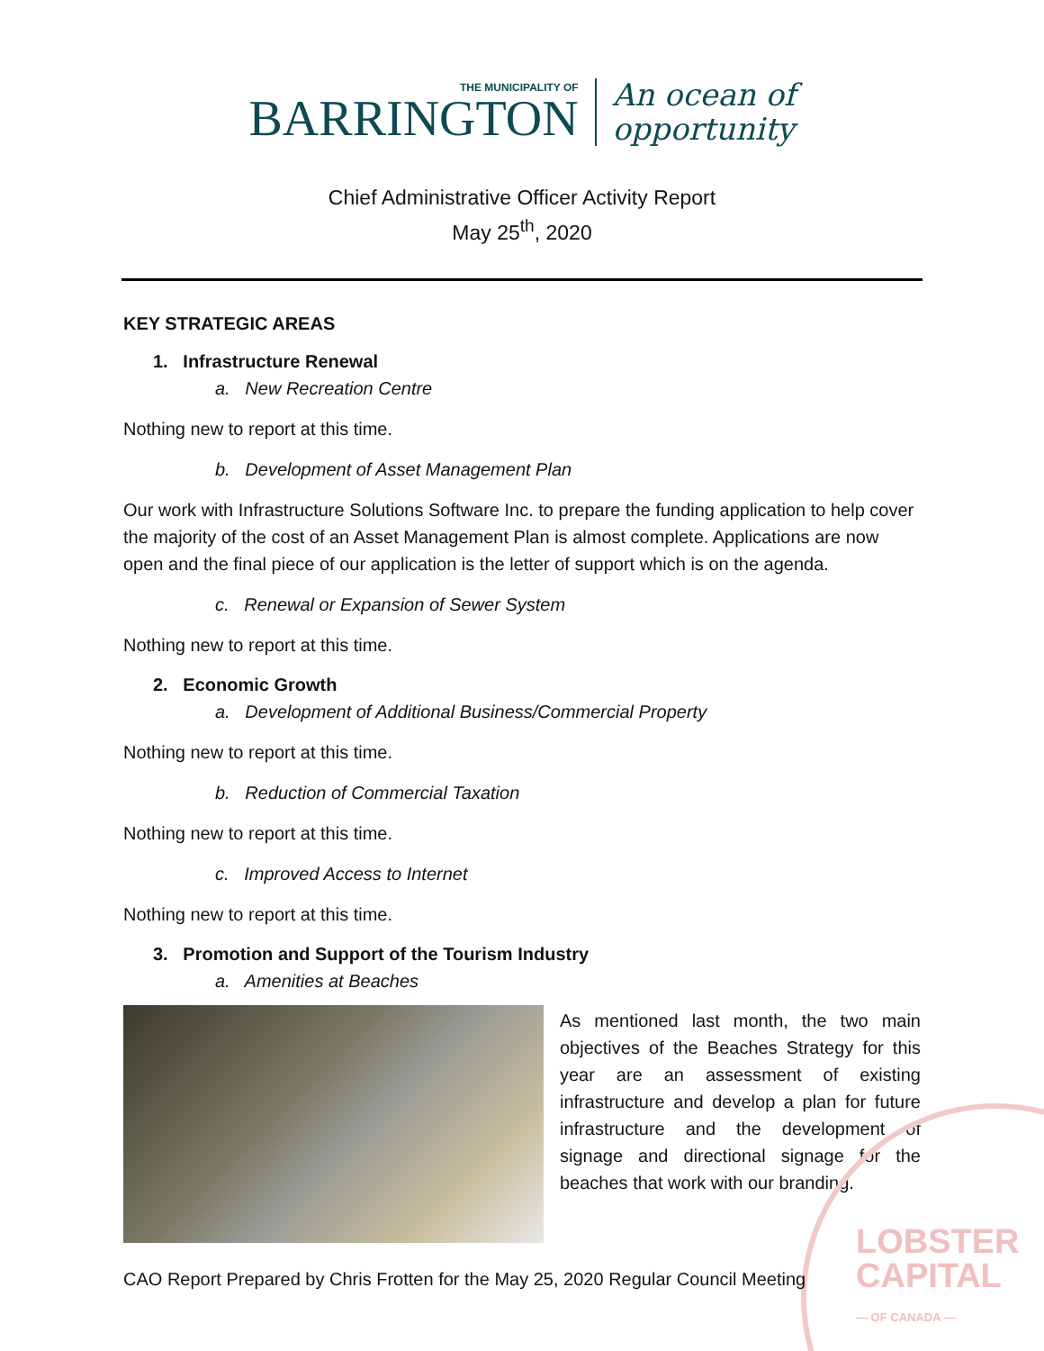THE MUNICIPALITY OF
BARRINGTON
An ocean of
opportunity
Chief Administrative Officer Activity Report
May 25<sup>th</sup>, 2020
KEY STRATEGIC AREAS
1. Infrastructure Renewal
a. New Recreation Centre
Nothing new to report at this time.
b. Development of Asset Management Plan
Our work with Infrastructure Solutions Software Inc. to prepare the funding application to help cover the majority of the cost of an Asset Management Plan is almost complete. Applications are now open and the final piece of our application is the letter of support which is on the agenda.
c. Renewal or Expansion of Sewer System
Nothing new to report at this time.
2. Economic Growth
a. Development of Additional Business/Commercial Property
Nothing new to report at this time.
b. Reduction of Commercial Taxation
Nothing new to report at this time.
c. Improved Access to Internet
Nothing new to report at this time.
3. Promotion and Support of the Tourism Industry
a. Amenities at Beaches
As mentioned last month, the two main objectives of the Beaches Strategy for this year are an assessment of existing infrastructure and develop a plan for future infrastructure and the development of signage and directional signage for the beaches that work with our branding.
LOBSTER
CAPITAL
— OF CANADA —
CAO Report Prepared by Chris Frotten for the May 25, 2020 Regular Council Meeting